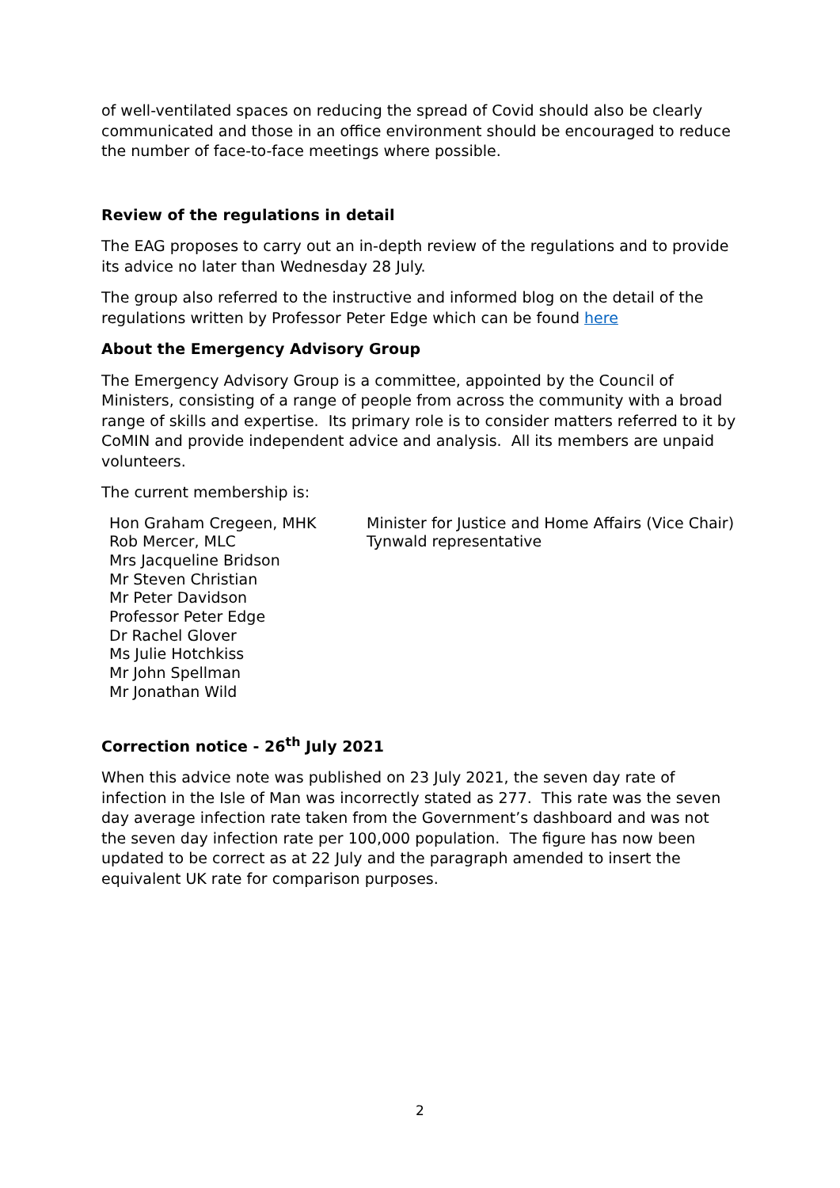of well-ventilated spaces on reducing the spread of Covid should also be clearly communicated and those in an office environment should be encouraged to reduce the number of face-to-face meetings where possible.
Review of the regulations in detail
The EAG proposes to carry out an in-depth review of the regulations and to provide its advice no later than Wednesday 28 July.
The group also referred to the instructive and informed blog on the detail of the regulations written by Professor Peter Edge which can be found here
About the Emergency Advisory Group
The Emergency Advisory Group is a committee, appointed by the Council of Ministers, consisting of a range of people from across the community with a broad range of skills and expertise. Its primary role is to consider matters referred to it by CoMIN and provide independent advice and analysis. All its members are unpaid volunteers.
The current membership is:
| Hon Graham Cregeen, MHK | Minister for Justice and Home Affairs (Vice Chair) |
| Rob Mercer, MLC | Tynwald representative |
| Mrs Jacqueline Bridson | |
| Mr Steven Christian | |
| Mr Peter Davidson | |
| Professor Peter Edge | |
| Dr Rachel Glover | |
| Ms Julie Hotchkiss | |
| Mr John Spellman | |
| Mr Jonathan Wild | |
Correction notice - 26<sup>th</sup> July 2021
When this advice note was published on 23 July 2021, the seven day rate of infection in the Isle of Man was incorrectly stated as 277. This rate was the seven day average infection rate taken from the Government’s dashboard and was not the seven day infection rate per 100,000 population. The figure has now been updated to be correct as at 22 July and the paragraph amended to insert the equivalent UK rate for comparison purposes.
2